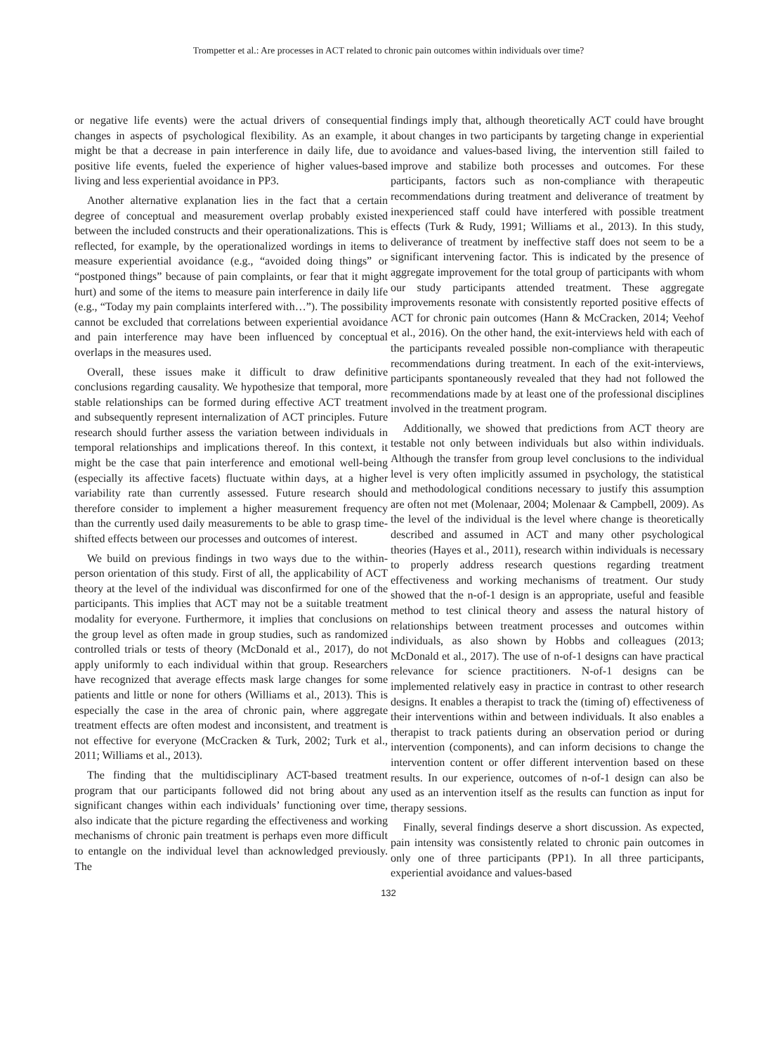Trompetter et al.: Are processes in ACT related to chronic pain outcomes within individuals over time?
or negative life events) were the actual drivers of consequential changes in aspects of psychological flexibility. As an example, it might be that a decrease in pain interference in daily life, due to positive life events, fueled the experience of higher values-based living and less experiential avoidance in PP3.
Another alternative explanation lies in the fact that a certain degree of conceptual and measurement overlap probably existed between the included constructs and their operationalizations. This is reflected, for example, by the operationalized wordings in items to measure experiential avoidance (e.g., “avoided doing things” or “postponed things” because of pain complaints, or fear that it might hurt) and some of the items to measure pain interference in daily life (e.g., “Today my pain complaints interfered with…”). The possibility cannot be excluded that correlations between experiential avoidance and pain interference may have been influenced by conceptual overlaps in the measures used.
Overall, these issues make it difficult to draw definitive conclusions regarding causality. We hypothesize that temporal, more stable relationships can be formed during effective ACT treatment and subsequently represent internalization of ACT principles. Future research should further assess the variation between individuals in temporal relationships and implications thereof. In this context, it might be the case that pain interference and emotional well-being (especially its affective facets) fluctuate within days, at a higher variability rate than currently assessed. Future research should therefore consider to implement a higher measurement frequency than the currently used daily measurements to be able to grasp time-shifted effects between our processes and outcomes of interest.
We build on previous findings in two ways due to the within-person orientation of this study. First of all, the applicability of ACT theory at the level of the individual was disconfirmed for one of the participants. This implies that ACT may not be a suitable treatment modality for everyone. Furthermore, it implies that conclusions on the group level as often made in group studies, such as randomized controlled trials or tests of theory (McDonald et al., 2017), do not apply uniformly to each individual within that group. Researchers have recognized that average effects mask large changes for some patients and little or none for others (Williams et al., 2013). This is especially the case in the area of chronic pain, where aggregate treatment effects are often modest and inconsistent, and treatment is not effective for everyone (McCracken & Turk, 2002; Turk et al., 2011; Williams et al., 2013).
The finding that the multidisciplinary ACT-based treatment program that our participants followed did not bring about any significant changes within each individuals’ functioning over time, also indicate that the picture regarding the effectiveness and working mechanisms of chronic pain treatment is perhaps even more difficult to entangle on the individual level than acknowledged previously. The
findings imply that, although theoretically ACT could have brought about changes in two participants by targeting change in experiential avoidance and values-based living, the intervention still failed to improve and stabilize both processes and outcomes. For these participants, factors such as non-compliance with therapeutic recommendations during treatment and deliverance of treatment by inexperienced staff could have interfered with possible treatment effects (Turk & Rudy, 1991; Williams et al., 2013). In this study, deliverance of treatment by ineffective staff does not seem to be a significant intervening factor. This is indicated by the presence of aggregate improvement for the total group of participants with whom our study participants attended treatment. These aggregate improvements resonate with consistently reported positive effects of ACT for chronic pain outcomes (Hann & McCracken, 2014; Veehof et al., 2016). On the other hand, the exit-interviews held with each of the participants revealed possible non-compliance with therapeutic recommendations during treatment. In each of the exit-interviews, participants spontaneously revealed that they had not followed the recommendations made by at least one of the professional disciplines involved in the treatment program.
Additionally, we showed that predictions from ACT theory are testable not only between individuals but also within individuals. Although the transfer from group level conclusions to the individual level is very often implicitly assumed in psychology, the statistical and methodological conditions necessary to justify this assumption are often not met (Molenaar, 2004; Molenaar & Campbell, 2009). As the level of the individual is the level where change is theoretically described and assumed in ACT and many other psychological theories (Hayes et al., 2011), research within individuals is necessary to properly address research questions regarding treatment effectiveness and working mechanisms of treatment. Our study showed that the n-of-1 design is an appropriate, useful and feasible method to test clinical theory and assess the natural history of relationships between treatment processes and outcomes within individuals, as also shown by Hobbs and colleagues (2013; McDonald et al., 2017). The use of n-of-1 designs can have practical relevance for science practitioners. N-of-1 designs can be implemented relatively easy in practice in contrast to other research designs. It enables a therapist to track the (timing of) effectiveness of their interventions within and between individuals. It also enables a therapist to track patients during an observation period or during intervention (components), and can inform decisions to change the intervention content or offer different intervention based on these results. In our experience, outcomes of n-of-1 design can also be used as an intervention itself as the results can function as input for therapy sessions.
Finally, several findings deserve a short discussion. As expected, pain intensity was consistently related to chronic pain outcomes in only one of three participants (PP1). In all three participants, experiential avoidance and values-based
132